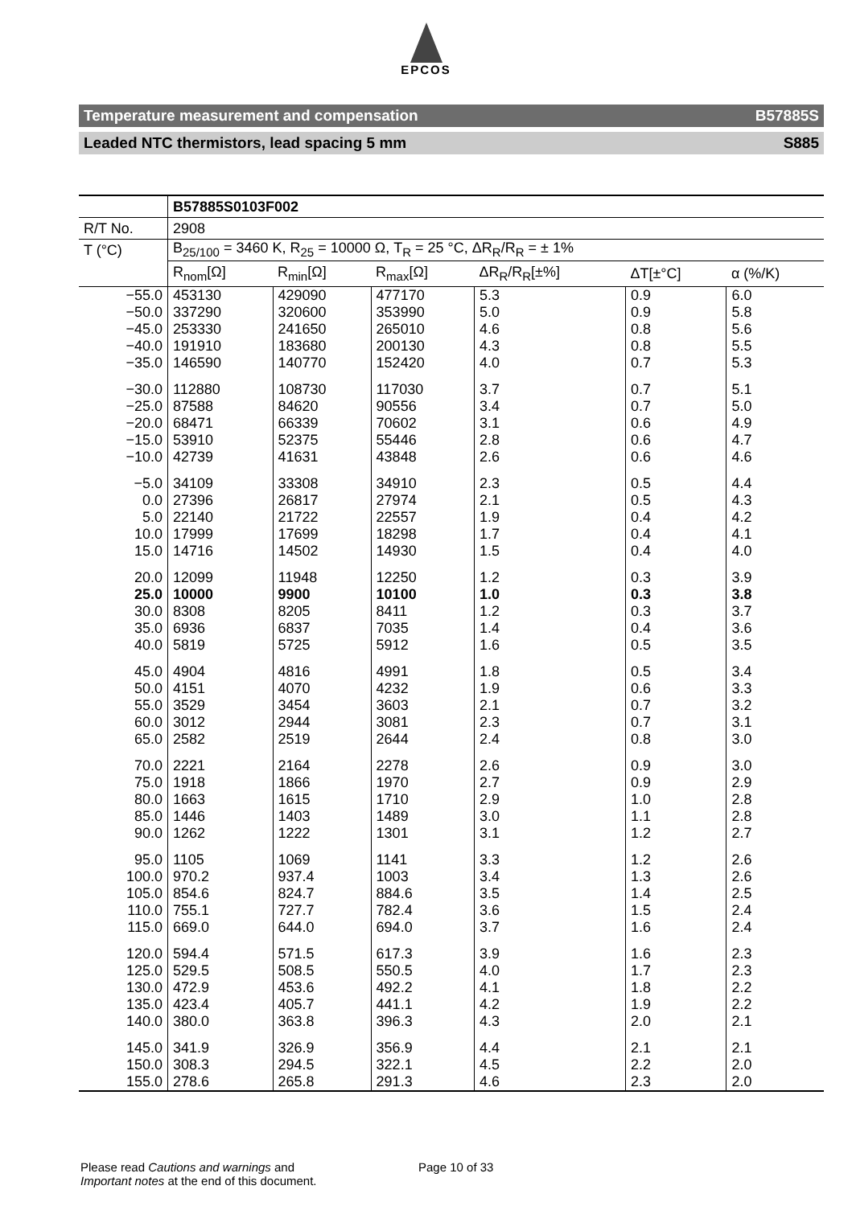EPCOS
Temperature measurement and compensation B57885S
Leaded NTC thermistors, lead spacing 5 mm S885
| | B57885S0103F002 | | | | | |
| R/T No. | 2908 | | | | | |
| T (°C) | B<sub>25/100</sub> = 3460 K, R<sub>25</sub> = 10000 Ω, T<sub>R</sub> = 25 °C, ΔR<sub>R</sub>/R<sub>R</sub> = ± 1% | | | | | |
| | R<sub>nom</sub>[Ω] | R<sub>min</sub>[Ω] | R<sub>max</sub>[Ω] | ΔR<sub>R</sub>/R<sub>R</sub>[±%] | ΔT[±°C] | α (%/K) |
| −55.0 | 453130 | 429090 | 477170 | 5.3 | 0.9 | 6.0 |
| −50.0 | 337290 | 320600 | 353990 | 5.0 | 0.9 | 5.8 |
| −45.0 | 253330 | 241650 | 265010 | 4.6 | 0.8 | 5.6 |
| −40.0 | 191910 | 183680 | 200130 | 4.3 | 0.8 | 5.5 |
| −35.0 | 146590 | 140770 | 152420 | 4.0 | 0.7 | 5.3 |
| −30.0 | 112880 | 108730 | 117030 | 3.7 | 0.7 | 5.1 |
| −25.0 | 87588 | 84620 | 90556 | 3.4 | 0.7 | 5.0 |
| −20.0 | 68471 | 66339 | 70602 | 3.1 | 0.6 | 4.9 |
| −15.0 | 53910 | 52375 | 55446 | 2.8 | 0.6 | 4.7 |
| −10.0 | 42739 | 41631 | 43848 | 2.6 | 0.6 | 4.6 |
| −5.0 | 34109 | 33308 | 34910 | 2.3 | 0.5 | 4.4 |
| 0.0 | 27396 | 26817 | 27974 | 2.1 | 0.5 | 4.3 |
| 5.0 | 22140 | 21722 | 22557 | 1.9 | 0.4 | 4.2 |
| 10.0 | 17999 | 17699 | 18298 | 1.7 | 0.4 | 4.1 |
| 15.0 | 14716 | 14502 | 14930 | 1.5 | 0.4 | 4.0 |
| 20.0 | 12099 | 11948 | 12250 | 1.2 | 0.3 | 3.9 |
| 25.0 | 10000 | 9900 | 10100 | 1.0 | 0.3 | 3.8 |
| 30.0 | 8308 | 8205 | 8411 | 1.2 | 0.3 | 3.7 |
| 35.0 | 6936 | 6837 | 7035 | 1.4 | 0.4 | 3.6 |
| 40.0 | 5819 | 5725 | 5912 | 1.6 | 0.5 | 3.5 |
| 45.0 | 4904 | 4816 | 4991 | 1.8 | 0.5 | 3.4 |
| 50.0 | 4151 | 4070 | 4232 | 1.9 | 0.6 | 3.3 |
| 55.0 | 3529 | 3454 | 3603 | 2.1 | 0.7 | 3.2 |
| 60.0 | 3012 | 2944 | 3081 | 2.3 | 0.7 | 3.1 |
| 65.0 | 2582 | 2519 | 2644 | 2.4 | 0.8 | 3.0 |
| 70.0 | 2221 | 2164 | 2278 | 2.6 | 0.9 | 3.0 |
| 75.0 | 1918 | 1866 | 1970 | 2.7 | 0.9 | 2.9 |
| 80.0 | 1663 | 1615 | 1710 | 2.9 | 1.0 | 2.8 |
| 85.0 | 1446 | 1403 | 1489 | 3.0 | 1.1 | 2.8 |
| 90.0 | 1262 | 1222 | 1301 | 3.1 | 1.2 | 2.7 |
| 95.0 | 1105 | 1069 | 1141 | 3.3 | 1.2 | 2.6 |
| 100.0 | 970.2 | 937.4 | 1003 | 3.4 | 1.3 | 2.6 |
| 105.0 | 854.6 | 824.7 | 884.6 | 3.5 | 1.4 | 2.5 |
| 110.0 | 755.1 | 727.7 | 782.4 | 3.6 | 1.5 | 2.4 |
| 115.0 | 669.0 | 644.0 | 694.0 | 3.7 | 1.6 | 2.4 |
| 120.0 | 594.4 | 571.5 | 617.3 | 3.9 | 1.6 | 2.3 |
| 125.0 | 529.5 | 508.5 | 550.5 | 4.0 | 1.7 | 2.3 |
| 130.0 | 472.9 | 453.6 | 492.2 | 4.1 | 1.8 | 2.2 |
| 135.0 | 423.4 | 405.7 | 441.1 | 4.2 | 1.9 | 2.2 |
| 140.0 | 380.0 | 363.8 | 396.3 | 4.3 | 2.0 | 2.1 |
| 145.0 | 341.9 | 326.9 | 356.9 | 4.4 | 2.1 | 2.1 |
| 150.0 | 308.3 | 294.5 | 322.1 | 4.5 | 2.2 | 2.0 |
| 155.0 | 278.6 | 265.8 | 291.3 | 4.6 | 2.3 | 2.0 |
Please read Cautions and warnings and
Important notes at the end of this document.
Page 10 of 33